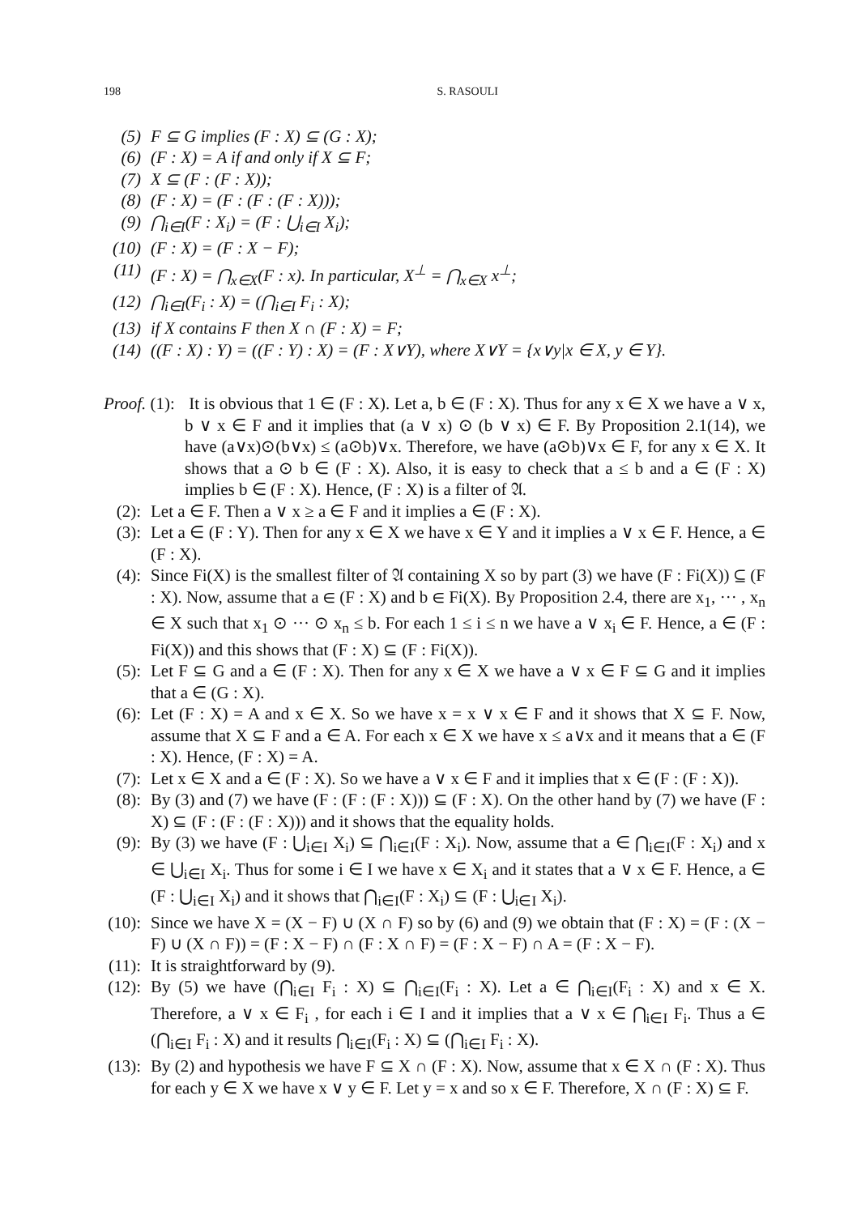198 S. RASOULI
(5) F ⊆ G implies (F : X) ⊆ (G : X);
(6) (F : X) = A if and only if X ⊆ F;
(7) X ⊆ (F : (F : X));
(8) (F : X) = (F : (F : (F : X)));
(9) ⋂<sub>i∈I</sub>(F : X<sub>i</sub>) = (F : ⋃<sub>i∈I</sub> X<sub>i</sub>);
(10) (F : X) = (F : X − F);
(11) (F : X) = ⋂<sub>x∈X</sub>(F : x). In particular, X<sup>⊥</sup> = ⋂<sub>x∈X</sub> x<sup>⊥</sup>;
(12) ⋂<sub>i∈I</sub>(F<sub>i</sub> : X) = (⋂<sub>i∈I</sub> F<sub>i</sub> : X);
(13) if X contains F then X ∩ (F : X) = F;
(14) ((F : X) : Y) = ((F : Y) : X) = (F : X∨Y), where X∨Y = {x∨y|x ∈ X, y ∈ Y}.
Proof. (1): It is obvious that 1 ∈ (F : X). Let a, b ∈ (F : X). Thus for any x ∈ X we have a ∨ x, b ∨ x ∈ F and it implies that (a ∨ x) ⊙ (b ∨ x) ∈ F. By Proposition 2.1(14), we have (a∨x)⊙(b∨x) ≤ (a⊙b)∨x. Therefore, we have (a⊙b)∨x ∈ F, for any x ∈ X. It shows that a ⊙ b ∈ (F : X). Also, it is easy to check that a ≤ b and a ∈ (F : X) implies b ∈ (F : X). Hence, (F : X) is a filter of 𝔄.
(2): Let a ∈ F. Then a ∨ x ≥ a ∈ F and it implies a ∈ (F : X).
(3): Let a ∈ (F : Y). Then for any x ∈ X we have x ∈ Y and it implies a ∨ x ∈ F. Hence, a ∈ (F : X).
(4): Since Fi(X) is the smallest filter of 𝔄 containing X so by part (3) we have (F : Fi(X)) ⊆ (F : X). Now, assume that a ∈ (F : X) and b ∈ Fi(X). By Proposition 2.4, there are x<sub>1</sub>, ··· , x<sub>n</sub> ∈ X such that x<sub>1</sub> ⊙ ··· ⊙ x<sub>n</sub> ≤ b. For each 1 ≤ i ≤ n we have a ∨ x<sub>i</sub> ∈ F. Hence, a ∈ (F : Fi(X)) and this shows that (F : X) ⊆ (F : Fi(X)).
(5): Let F ⊆ G and a ∈ (F : X). Then for any x ∈ X we have a ∨ x ∈ F ⊆ G and it implies that a ∈ (G : X).
(6): Let (F : X) = A and x ∈ X. So we have x = x ∨ x ∈ F and it shows that X ⊆ F. Now, assume that X ⊆ F and a ∈ A. For each x ∈ X we have x ≤ a∨x and it means that a ∈ (F : X). Hence, (F : X) = A.
(7): Let x ∈ X and a ∈ (F : X). So we have a ∨ x ∈ F and it implies that x ∈ (F : (F : X)).
(8): By (3) and (7) we have (F : (F : (F : X))) ⊆ (F : X). On the other hand by (7) we have (F : X) ⊆ (F : (F : (F : X))) and it shows that the equality holds.
(9): By (3) we have (F : ⋃<sub>i∈I</sub> X<sub>i</sub>) ⊆ ⋂<sub>i∈I</sub>(F : X<sub>i</sub>). Now, assume that a ∈ ⋂<sub>i∈I</sub>(F : X<sub>i</sub>) and x ∈ ⋃<sub>i∈I</sub> X<sub>i</sub>. Thus for some i ∈ I we have x ∈ X<sub>i</sub> and it states that a ∨ x ∈ F. Hence, a ∈ (F : ⋃<sub>i∈I</sub> X<sub>i</sub>) and it shows that ⋂<sub>i∈I</sub>(F : X<sub>i</sub>) ⊆ (F : ⋃<sub>i∈I</sub> X<sub>i</sub>).
(10): Since we have X = (X − F) ∪ (X ∩ F) so by (6) and (9) we obtain that (F : X) = (F : (X − F) ∪ (X ∩ F)) = (F : X − F) ∩ (F : X ∩ F) = (F : X − F) ∩ A = (F : X − F).
(11): It is straightforward by (9).
(12): By (5) we have (⋂<sub>i∈I</sub> F<sub>i</sub> : X) ⊆ ⋂<sub>i∈I</sub>(F<sub>i</sub> : X). Let a ∈ ⋂<sub>i∈I</sub>(F<sub>i</sub> : X) and x ∈ X. Therefore, a ∨ x ∈ F<sub>i</sub> , for each i ∈ I and it implies that a ∨ x ∈ ⋂<sub>i∈I</sub> F<sub>i</sub>. Thus a ∈ (⋂<sub>i∈I</sub> F<sub>i</sub> : X) and it results ⋂<sub>i∈I</sub>(F<sub>i</sub> : X) ⊆ (⋂<sub>i∈I</sub> F<sub>i</sub> : X).
(13): By (2) and hypothesis we have F ⊆ X ∩ (F : X). Now, assume that x ∈ X ∩ (F : X). Thus for each y ∈ X we have x ∨ y ∈ F. Let y = x and so x ∈ F. Therefore, X ∩ (F : X) ⊆ F.